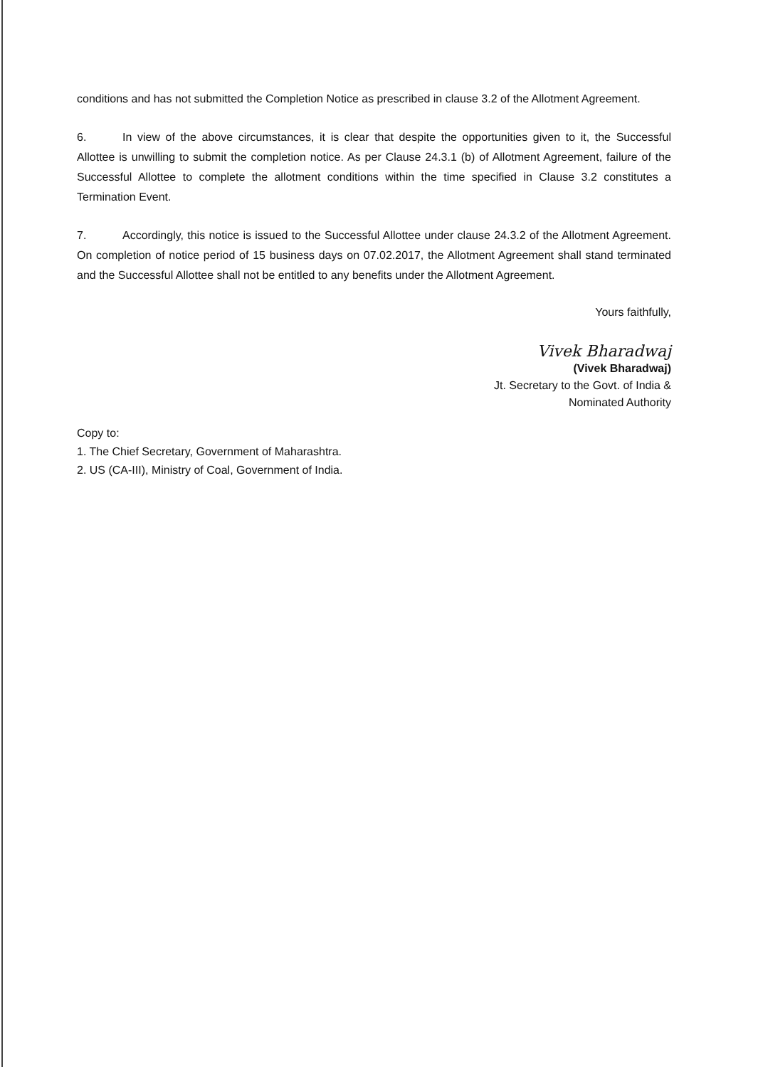conditions and has not submitted the Completion Notice as prescribed in clause 3.2 of the Allotment Agreement.
6. In view of the above circumstances, it is clear that despite the opportunities given to it, the Successful Allottee is unwilling to submit the completion notice. As per Clause 24.3.1 (b) of Allotment Agreement, failure of the Successful Allottee to complete the allotment conditions within the time specified in Clause 3.2 constitutes a Termination Event.
7. Accordingly, this notice is issued to the Successful Allottee under clause 24.3.2 of the Allotment Agreement. On completion of notice period of 15 business days on 07.02.2017, the Allotment Agreement shall stand terminated and the Successful Allottee shall not be entitled to any benefits under the Allotment Agreement.
Yours faithfully,
Vivek Bharadwaj
(Vivek Bharadwaj)
Jt. Secretary to the Govt. of India &
Nominated Authority
Copy to:
1. The Chief Secretary, Government of Maharashtra.
2. US (CA-III), Ministry of Coal, Government of India.